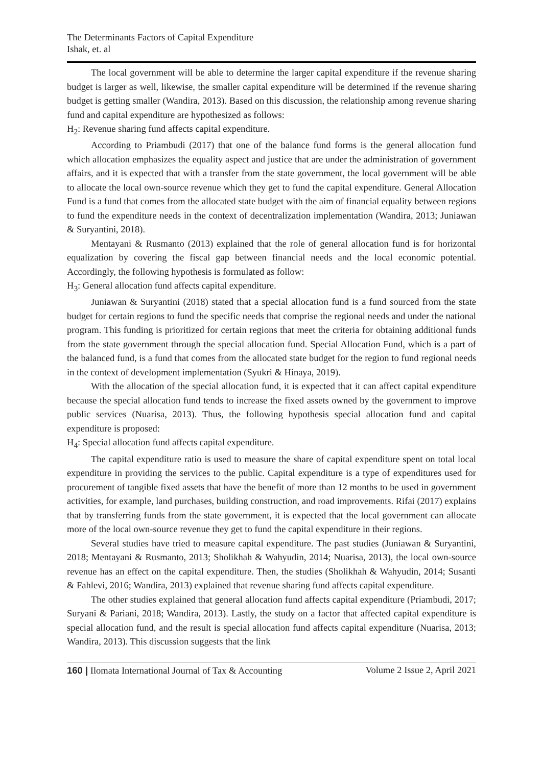The Determinants Factors of Capital Expenditure
Ishak, et. al
The local government will be able to determine the larger capital expenditure if the revenue sharing budget is larger as well, likewise, the smaller capital expenditure will be determined if the revenue sharing budget is getting smaller (Wandira, 2013). Based on this discussion, the relationship among revenue sharing fund and capital expenditure are hypothesized as follows:
H<sub>2</sub>: Revenue sharing fund affects capital expenditure.
According to Priambudi (2017) that one of the balance fund forms is the general allocation fund which allocation emphasizes the equality aspect and justice that are under the administration of government affairs, and it is expected that with a transfer from the state government, the local government will be able to allocate the local own-source revenue which they get to fund the capital expenditure. General Allocation Fund is a fund that comes from the allocated state budget with the aim of financial equality between regions to fund the expenditure needs in the context of decentralization implementation (Wandira, 2013; Juniawan & Suryantini, 2018).
Mentayani & Rusmanto (2013) explained that the role of general allocation fund is for horizontal equalization by covering the fiscal gap between financial needs and the local economic potential. Accordingly, the following hypothesis is formulated as follow:
H<sub>3</sub>: General allocation fund affects capital expenditure.
Juniawan & Suryantini (2018) stated that a special allocation fund is a fund sourced from the state budget for certain regions to fund the specific needs that comprise the regional needs and under the national program. This funding is prioritized for certain regions that meet the criteria for obtaining additional funds from the state government through the special allocation fund. Special Allocation Fund, which is a part of the balanced fund, is a fund that comes from the allocated state budget for the region to fund regional needs in the context of development implementation (Syukri & Hinaya, 2019).
With the allocation of the special allocation fund, it is expected that it can affect capital expenditure because the special allocation fund tends to increase the fixed assets owned by the government to improve public services (Nuarisa, 2013). Thus, the following hypothesis special allocation fund and capital expenditure is proposed:
H<sub>4</sub>: Special allocation fund affects capital expenditure.
The capital expenditure ratio is used to measure the share of capital expenditure spent on total local expenditure in providing the services to the public. Capital expenditure is a type of expenditures used for procurement of tangible fixed assets that have the benefit of more than 12 months to be used in government activities, for example, land purchases, building construction, and road improvements. Rifai (2017) explains that by transferring funds from the state government, it is expected that the local government can allocate more of the local own-source revenue they get to fund the capital expenditure in their regions.
Several studies have tried to measure capital expenditure. The past studies (Juniawan & Suryantini, 2018; Mentayani & Rusmanto, 2013; Sholikhah & Wahyudin, 2014; Nuarisa, 2013), the local own-source revenue has an effect on the capital expenditure. Then, the studies (Sholikhah & Wahyudin, 2014; Susanti & Fahlevi, 2016; Wandira, 2013) explained that revenue sharing fund affects capital expenditure.
The other studies explained that general allocation fund affects capital expenditure (Priambudi, 2017; Suryani & Pariani, 2018; Wandira, 2013). Lastly, the study on a factor that affected capital expenditure is special allocation fund, and the result is special allocation fund affects capital expenditure (Nuarisa, 2013; Wandira, 2013). This discussion suggests that the link
160 | Ilomata International Journal of Tax & Accounting Volume 2 Issue 2, April 2021